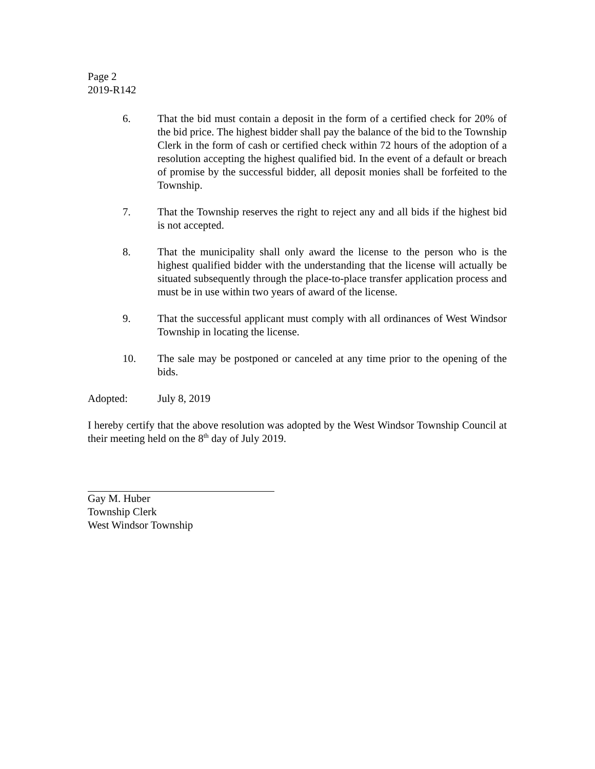Page 2
2019-R142
6. That the bid must contain a deposit in the form of a certified check for 20% of the bid price. The highest bidder shall pay the balance of the bid to the Township Clerk in the form of cash or certified check within 72 hours of the adoption of a resolution accepting the highest qualified bid. In the event of a default or breach of promise by the successful bidder, all deposit monies shall be forfeited to the Township.
7. That the Township reserves the right to reject any and all bids if the highest bid is not accepted.
8. That the municipality shall only award the license to the person who is the highest qualified bidder with the understanding that the license will actually be situated subsequently through the place-to-place transfer application process and must be in use within two years of award of the license.
9. That the successful applicant must comply with all ordinances of West Windsor Township in locating the license.
10. The sale may be postponed or canceled at any time prior to the opening of the bids.
Adopted: July 8, 2019
I hereby certify that the above resolution was adopted by the West Windsor Township Council at their meeting held on the 8<sup>th</sup> day of July 2019.
Gay M. Huber
Township Clerk
West Windsor Township